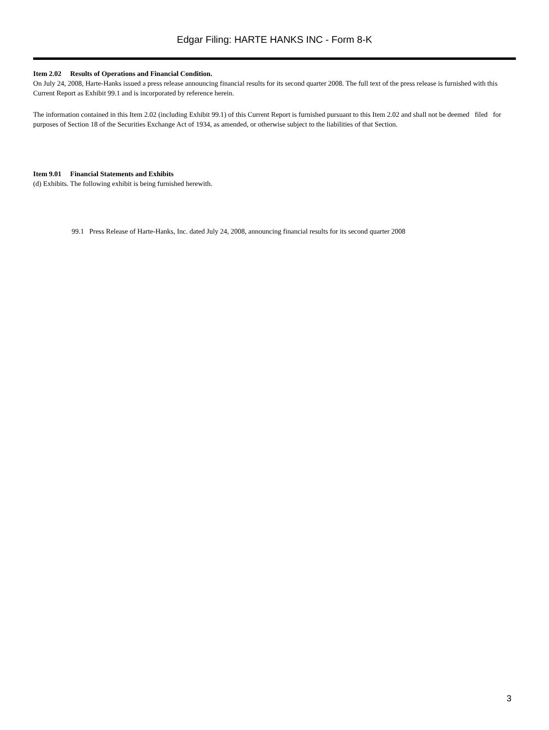Edgar Filing: HARTE HANKS INC - Form 8-K
Item 2.02 Results of Operations and Financial Condition.
On July 24, 2008, Harte-Hanks issued a press release announcing financial results for its second quarter 2008. The full text of the press release is furnished with this Current Report as Exhibit 99.1 and is incorporated by reference herein.
The information contained in this Item 2.02 (including Exhibit 99.1) of this Current Report is furnished pursuant to this Item 2.02 and shall not be deemed filed for purposes of Section 18 of the Securities Exchange Act of 1934, as amended, or otherwise subject to the liabilities of that Section.
Item 9.01 Financial Statements and Exhibits
(d) Exhibits. The following exhibit is being furnished herewith.
99.1 Press Release of Harte-Hanks, Inc. dated July 24, 2008, announcing financial results for its second quarter 2008
3